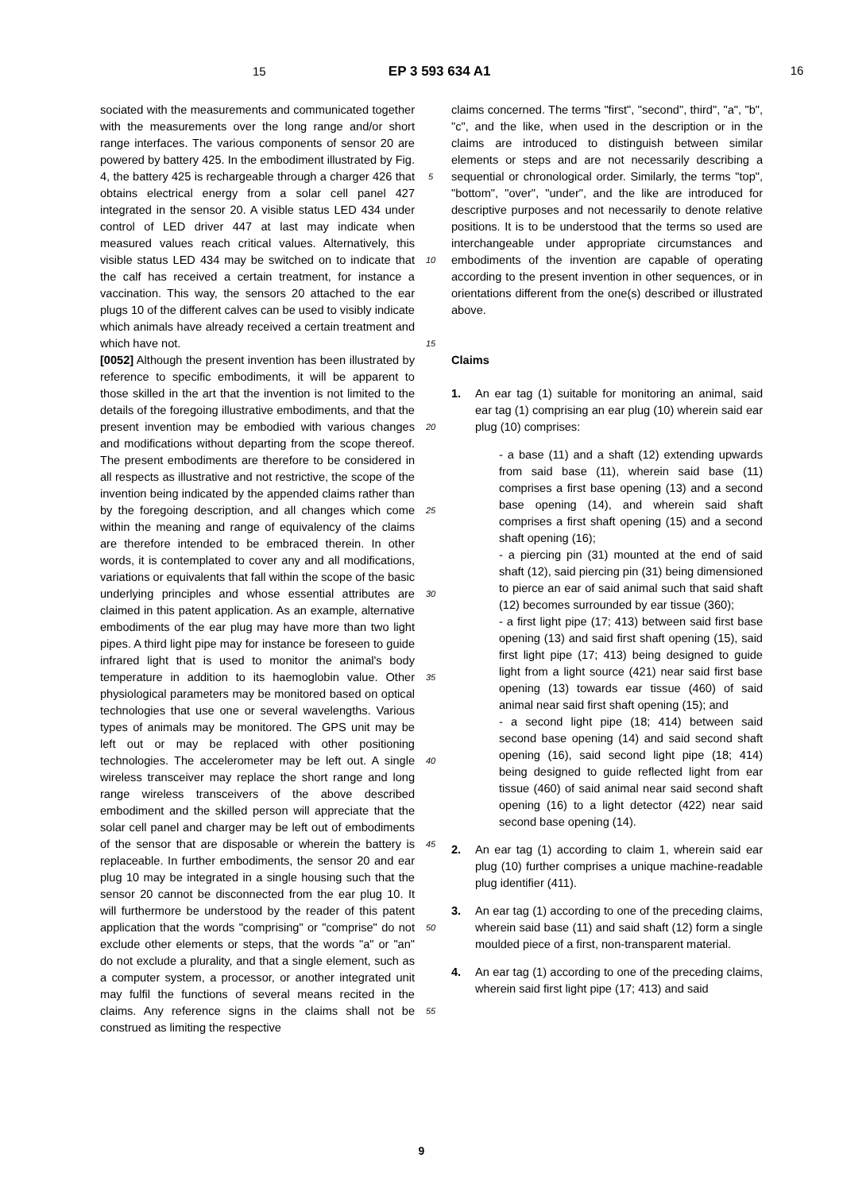15 EP 3 593 634 A1 16
sociated with the measurements and communicated together with the measurements over the long range and/or short range interfaces. The various components of sensor 20 are powered by battery 425. In the embodiment illustrated by Fig. 4, the battery 425 is rechargeable through a charger 426 that obtains electrical energy from a solar cell panel 427 integrated in the sensor 20. A visible status LED 434 under control of LED driver 447 at last may indicate when measured values reach critical values. Alternatively, this visible status LED 434 may be switched on to indicate that the calf has received a certain treatment, for instance a vaccination. This way, the sensors 20 attached to the ear plugs 10 of the different calves can be used to visibly indicate which animals have already received a certain treatment and which have not.
[0052] Although the present invention has been illustrated by reference to specific embodiments, it will be apparent to those skilled in the art that the invention is not limited to the details of the foregoing illustrative embodiments, and that the present invention may be embodied with various changes and modifications without departing from the scope thereof. The present embodiments are therefore to be considered in all respects as illustrative and not restrictive, the scope of the invention being indicated by the appended claims rather than by the foregoing description, and all changes which come within the meaning and range of equivalency of the claims are therefore intended to be embraced therein. In other words, it is contemplated to cover any and all modifications, variations or equivalents that fall within the scope of the basic underlying principles and whose essential attributes are claimed in this patent application. As an example, alternative embodiments of the ear plug may have more than two light pipes. A third light pipe may for instance be foreseen to guide infrared light that is used to monitor the animal's body temperature in addition to its haemoglobin value. Other physiological parameters may be monitored based on optical technologies that use one or several wavelengths. Various types of animals may be monitored. The GPS unit may be left out or may be replaced with other positioning technologies. The accelerometer may be left out. A single wireless transceiver may replace the short range and long range wireless transceivers of the above described embodiment and the skilled person will appreciate that the solar cell panel and charger may be left out of embodiments of the sensor that are disposable or wherein the battery is replaceable. In further embodiments, the sensor 20 and ear plug 10 may be integrated in a single housing such that the sensor 20 cannot be disconnected from the ear plug 10. It will furthermore be understood by the reader of this patent application that the words "comprising" or "comprise" do not exclude other elements or steps, that the words "a" or "an" do not exclude a plurality, and that a single element, such as a computer system, a processor, or another integrated unit may fulfil the functions of several means recited in the claims. Any reference signs in the claims shall not be construed as limiting the respective
5
10
15
20
25
30
35
40
45
50
55
claims concerned. The terms "first", "second", third", "a", "b", "c", and the like, when used in the description or in the claims are introduced to distinguish between similar elements or steps and are not necessarily describing a sequential or chronological order. Similarly, the terms "top", "bottom", "over", "under", and the like are introduced for descriptive purposes and not necessarily to denote relative positions. It is to be understood that the terms so used are interchangeable under appropriate circumstances and embodiments of the invention are capable of operating according to the present invention in other sequences, or in orientations different from the one(s) described or illustrated above.
Claims
1. An ear tag (1) suitable for monitoring an animal, said ear tag (1) comprising an ear plug (10) wherein said ear plug (10) comprises:
- a base (11) and a shaft (12) extending upwards from said base (11), wherein said base (11) comprises a first base opening (13) and a second base opening (14), and wherein said shaft comprises a first shaft opening (15) and a second shaft opening (16);
- a piercing pin (31) mounted at the end of said shaft (12), said piercing pin (31) being dimensioned to pierce an ear of said animal such that said shaft (12) becomes surrounded by ear tissue (360);
- a first light pipe (17; 413) between said first base opening (13) and said first shaft opening (15), said first light pipe (17; 413) being designed to guide light from a light source (421) near said first base opening (13) towards ear tissue (460) of said animal near said first shaft opening (15); and
- a second light pipe (18; 414) between said second base opening (14) and said second shaft opening (16), said second light pipe (18; 414) being designed to guide reflected light from ear tissue (460) of said animal near said second shaft opening (16) to a light detector (422) near said second base opening (14).
2. An ear tag (1) according to claim 1, wherein said ear plug (10) further comprises a unique machine-readable plug identifier (411).
3. An ear tag (1) according to one of the preceding claims, wherein said base (11) and said shaft (12) form a single moulded piece of a first, non-transparent material.
4. An ear tag (1) according to one of the preceding claims, wherein said first light pipe (17; 413) and said
9